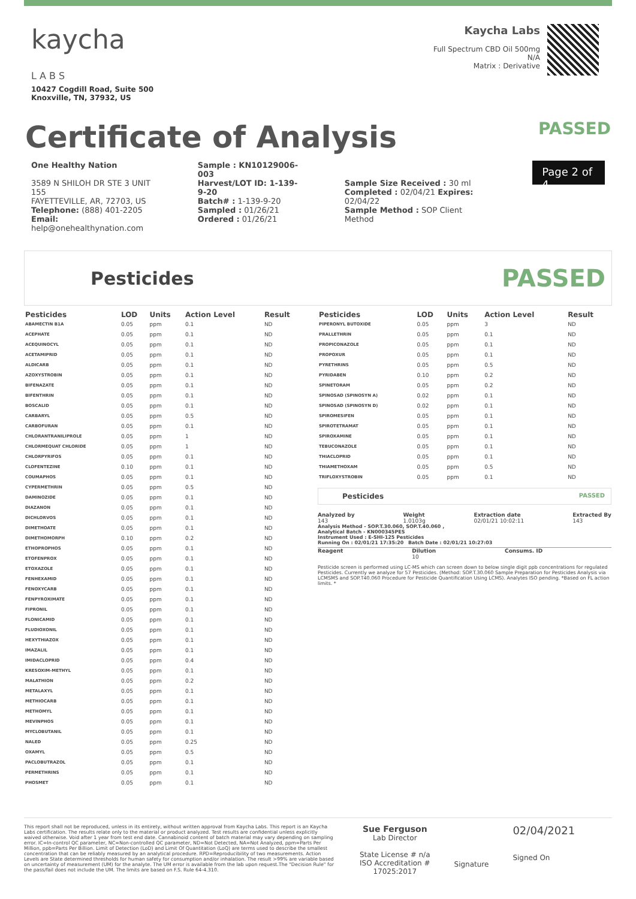kaycha
L A B S
10427 Cogdill Road, Suite 500
Knoxville, TN, 37932, US
Kaycha Labs
Full Spectrum CBD Oil 500mg
N/A
Matrix : Derivative
Certificate of Analysis
PASSED
One Healthy Nation
3589 N SHILOH DR STE 3 UNIT 155
FAYETTEVILLE, AR, 72703, US
Telephone: (888) 401-2205
Email: help@onehealthynation.com
Sample : KN10129006-003
Harvest/LOT ID: 1-139-9-20
Batch# : 1-139-9-20
Sampled : 01/26/21
Ordered : 01/26/21
Sample Size Received : 30 ml
Completed : 02/04/21 Expires: 02/04/22
Sample Method : SOP Client Method
Page 2 of 4
Pesticides
PASSED
| Pesticides | LOD | Units | Action Level | Result |
| --- | --- | --- | --- | --- |
| ABAMECTIN B1A | 0.05 | ppm | 0.1 | ND |
| ACEPHATE | 0.05 | ppm | 0.1 | ND |
| ACEQUINOCYL | 0.05 | ppm | 0.1 | ND |
| ACETAMIPRID | 0.05 | ppm | 0.1 | ND |
| ALDICARB | 0.05 | ppm | 0.1 | ND |
| AZOXYSTROBIN | 0.05 | ppm | 0.1 | ND |
| BIFENAZATE | 0.05 | ppm | 0.1 | ND |
| BIFENTHRIN | 0.05 | ppm | 0.1 | ND |
| BOSCALID | 0.05 | ppm | 0.1 | ND |
| CARBARYL | 0.05 | ppm | 0.5 | ND |
| CARBOFURAN | 0.05 | ppm | 0.1 | ND |
| CHLORANTRANILIPROLE | 0.05 | ppm | 1 | ND |
| CHLORMEQUAT CHLORIDE | 0.05 | ppm | 1 | ND |
| CHLORPYRIFOS | 0.05 | ppm | 0.1 | ND |
| CLOFENTEZINE | 0.10 | ppm | 0.1 | ND |
| COUMAPHOS | 0.05 | ppm | 0.1 | ND |
| CYPERMETHRIN | 0.05 | ppm | 0.5 | ND |
| DAMINOZIDE | 0.05 | ppm | 0.1 | ND |
| DIAZANON | 0.05 | ppm | 0.1 | ND |
| DICHLORVOS | 0.05 | ppm | 0.1 | ND |
| DIMETHOATE | 0.05 | ppm | 0.1 | ND |
| DIMETHOMORPH | 0.10 | ppm | 0.2 | ND |
| ETHOPROPHOS | 0.05 | ppm | 0.1 | ND |
| ETOFENPROX | 0.05 | ppm | 0.1 | ND |
| ETOXAZOLE | 0.05 | ppm | 0.1 | ND |
| FENHEXAMID | 0.05 | ppm | 0.1 | ND |
| FENOXYCARB | 0.05 | ppm | 0.1 | ND |
| FENPYROXIMATE | 0.05 | ppm | 0.1 | ND |
| FIPRONIL | 0.05 | ppm | 0.1 | ND |
| FLONICAMID | 0.05 | ppm | 0.1 | ND |
| FLUDIOXONIL | 0.05 | ppm | 0.1 | ND |
| HEXYTHIAZOX | 0.05 | ppm | 0.1 | ND |
| IMAZALIL | 0.05 | ppm | 0.1 | ND |
| IMIDACLOPRID | 0.05 | ppm | 0.4 | ND |
| KRESOXIM-METHYL | 0.05 | ppm | 0.1 | ND |
| MALATHION | 0.05 | ppm | 0.2 | ND |
| METALAXYL | 0.05 | ppm | 0.1 | ND |
| METHIOCARB | 0.05 | ppm | 0.1 | ND |
| METHOMYL | 0.05 | ppm | 0.1 | ND |
| MEVINPHOS | 0.05 | ppm | 0.1 | ND |
| MYCLOBUTANIL | 0.05 | ppm | 0.1 | ND |
| NALED | 0.05 | ppm | 0.25 | ND |
| OXAMYL | 0.05 | ppm | 0.5 | ND |
| PACLOBUTRAZOL | 0.05 | ppm | 0.1 | ND |
| PERMETHRINS | 0.05 | ppm | 0.1 | ND |
| PHOSMET | 0.05 | ppm | 0.1 | ND |
| Pesticides | LOD | Units | Action Level | Result |
| --- | --- | --- | --- | --- |
| PIPERONYL BUTOXIDE | 0.05 | ppm | 3 | ND |
| PRALLETHRIN | 0.05 | ppm | 0.1 | ND |
| PROPICONAZOLE | 0.05 | ppm | 0.1 | ND |
| PROPOXUR | 0.05 | ppm | 0.1 | ND |
| PYRETHRINS | 0.05 | ppm | 0.5 | ND |
| PYRIDABEN | 0.10 | ppm | 0.2 | ND |
| SPINETORAM | 0.05 | ppm | 0.2 | ND |
| SPINOSAD (SPINOSYN A) | 0.02 | ppm | 0.1 | ND |
| SPINOSAD (SPINOSYN D) | 0.02 | ppm | 0.1 | ND |
| SPIROMESIFEN | 0.05 | ppm | 0.1 | ND |
| SPIROTETRAMAT | 0.05 | ppm | 0.1 | ND |
| SPIROXAMINE | 0.05 | ppm | 0.1 | ND |
| TEBUCONAZOLE | 0.05 | ppm | 0.1 | ND |
| THIACLOPRID | 0.05 | ppm | 0.1 | ND |
| THIAMETHOXAM | 0.05 | ppm | 0.5 | ND |
| TRIFLOXYSTROBIN | 0.05 | ppm | 0.1 | ND |
Pesticides PASSED
Analyzed by
143 Weight
1.0103g Extraction date
02/01/21 10:02:11 Extracted By
143
Analysis Method - SOP.T.30.060, SOP.T.40.060 ,
Analytical Batch - KN000345PES
Instrument Used : E-SHI-125 Pesticides
Running On : 02/01/21 17:35:20 Batch Date : 02/01/21 10:27:03
Reagent Dilution
10 Consums. ID
Pesticide screen is performed using LC-MS which can screen down to below single digit ppb concentrations for regulated Pesticides. Currently we analyze for 57 Pesticides. (Method: SOP.T.30.060 Sample Preparation for Pesticides Analysis via LCMSMS and SOP.T40.060 Procedure for Pesticide Quantification Using LCMS). Analytes ISO pending. *Based on FL action limits. *
This report shall not be reproduced, unless in its entirety, without written approval from Kaycha Labs. This report is an Kaycha Labs certification. The results relate only to the material or product analyzed. Test results are confidential unless explicitly waived otherwise. Void after 1 year from test end date. Cannabinoid content of batch material may vary depending on sampling error. IC=In-control QC parameter, NC=Non-controlled QC parameter, ND=Not Detected, NA=Not Analyzed, ppm=Parts Per Million, ppb=Parts Per Billion. Limit of Detection (LoD) and Limit Of Quantitation (LoQ) are terms used to describe the smallest concentration that can be reliably measured by an analytical procedure. RPD=Reproducibility of two measurements. Action Levels are State determined thresholds for human safety for consumption and/or inhalation. The result >99% are variable based on uncertainty of measurement (UM) for the analyte. The UM error is available from the lab upon request.The "Decision Rule" for the pass/fail does not include the UM. The limits are based on F.S. Rule 64-4.310.
Sue Ferguson
Lab Director
State License # n/a
ISO Accreditation #
17025:2017
Signature
02/04/2021
Signed On